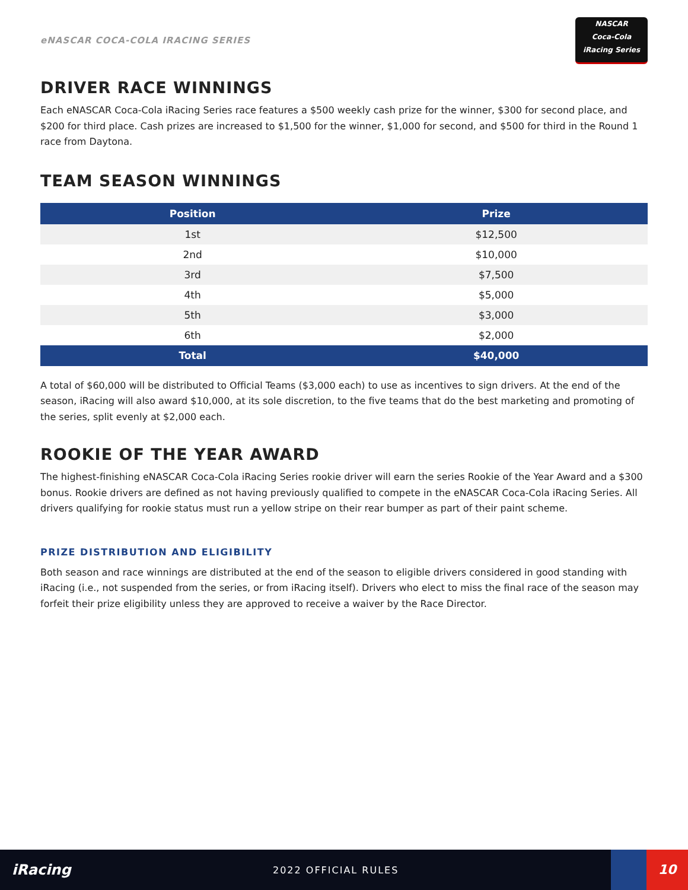eNASCAR COCA-COLA IRACING SERIES
NASCAR
Coca-Cola
iRacing Series
DRIVER RACE WINNINGS
Each eNASCAR Coca-Cola iRacing Series race features a $500 weekly cash prize for the winner, $300 for second place, and $200 for third place. Cash prizes are increased to $1,500 for the winner, $1,000 for second, and $500 for third in the Round 1 race from Daytona.
TEAM SEASON WINNINGS
| Position | Prize |
| --- | --- |
| 1st | $12,500 |
| 2nd | $10,000 |
| 3rd | $7,500 |
| 4th | $5,000 |
| 5th | $3,000 |
| 6th | $2,000 |
| Total | $40,000 |
A total of $60,000 will be distributed to Official Teams ($3,000 each) to use as incentives to sign drivers. At the end of the season, iRacing will also award $10,000, at its sole discretion, to the five teams that do the best marketing and promoting of the series, split evenly at $2,000 each.
ROOKIE OF THE YEAR AWARD
The highest-finishing eNASCAR Coca-Cola iRacing Series rookie driver will earn the series Rookie of the Year Award and a $300 bonus. Rookie drivers are defined as not having previously qualified to compete in the eNASCAR Coca-Cola iRacing Series. All drivers qualifying for rookie status must run a yellow stripe on their rear bumper as part of their paint scheme.
PRIZE DISTRIBUTION AND ELIGIBILITY
Both season and race winnings are distributed at the end of the season to eligible drivers considered in good standing with iRacing (i.e., not suspended from the series, or from iRacing itself). Drivers who elect to miss the final race of the season may forfeit their prize eligibility unless they are approved to receive a waiver by the Race Director.
iRacing
2022 OFFICIAL RULES
10